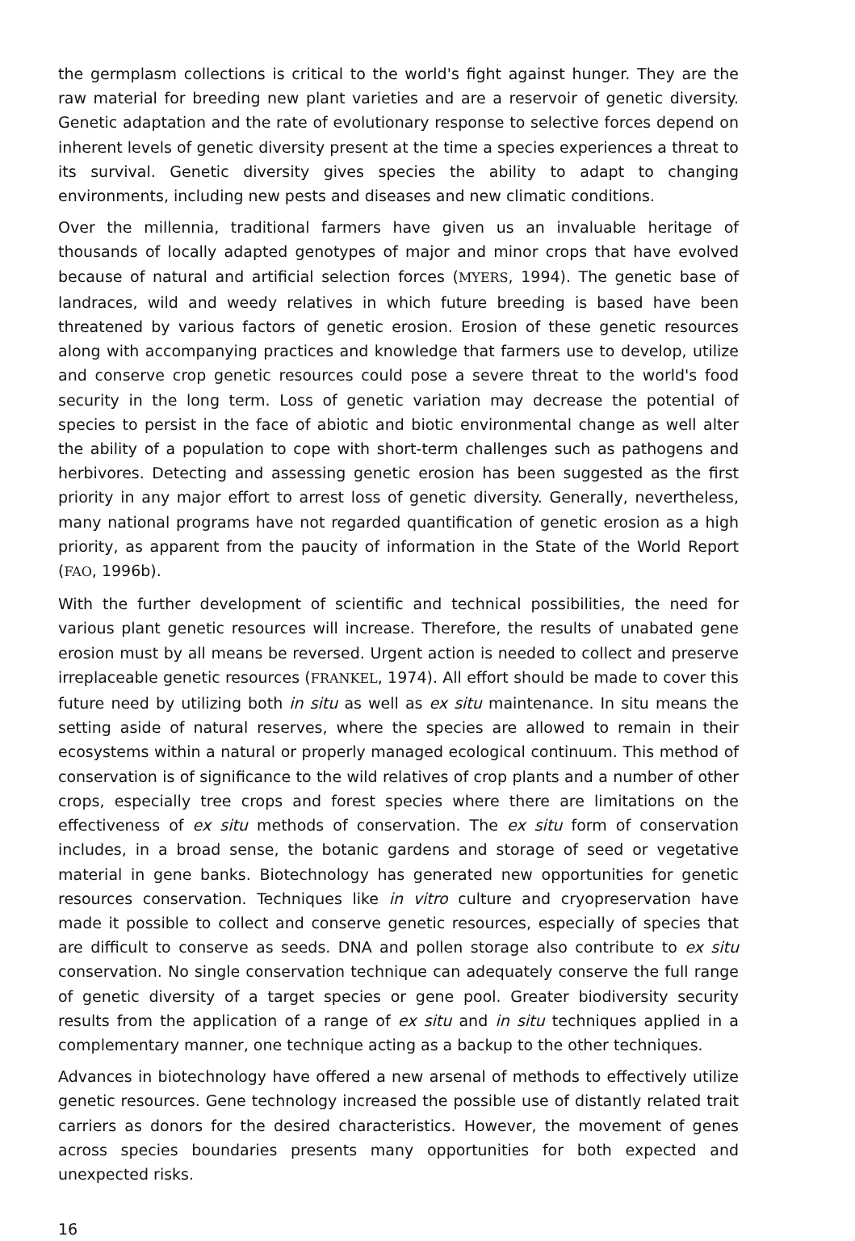the germplasm collections is critical to the world's fight against hunger. They are the raw material for breeding new plant varieties and are a reservoir of genetic diversity. Genetic adaptation and the rate of evolutionary response to selective forces depend on inherent levels of genetic diversity present at the time a species experiences a threat to its survival. Genetic diversity gives species the ability to adapt to changing environments, including new pests and diseases and new climatic conditions.
Over the millennia, traditional farmers have given us an invaluable heritage of thousands of locally adapted genotypes of major and minor crops that have evolved because of natural and artificial selection forces (MYERS, 1994). The genetic base of landraces, wild and weedy relatives in which future breeding is based have been threatened by various factors of genetic erosion. Erosion of these genetic resources along with accompanying practices and knowledge that farmers use to develop, utilize and conserve crop genetic resources could pose a severe threat to the world's food security in the long term. Loss of genetic variation may decrease the potential of species to persist in the face of abiotic and biotic environmental change as well alter the ability of a population to cope with short-term challenges such as pathogens and herbivores. Detecting and assessing genetic erosion has been suggested as the first priority in any major effort to arrest loss of genetic diversity. Generally, nevertheless, many national programs have not regarded quantification of genetic erosion as a high priority, as apparent from the paucity of information in the State of the World Report (FAO, 1996b).
With the further development of scientific and technical possibilities, the need for various plant genetic resources will increase. Therefore, the results of unabated gene erosion must by all means be reversed. Urgent action is needed to collect and preserve irreplaceable genetic resources (FRANKEL, 1974). All effort should be made to cover this future need by utilizing both in situ as well as ex situ maintenance. In situ means the setting aside of natural reserves, where the species are allowed to remain in their ecosystems within a natural or properly managed ecological continuum. This method of conservation is of significance to the wild relatives of crop plants and a number of other crops, especially tree crops and forest species where there are limitations on the effectiveness of ex situ methods of conservation. The ex situ form of conservation includes, in a broad sense, the botanic gardens and storage of seed or vegetative material in gene banks. Biotechnology has generated new opportunities for genetic resources conservation. Techniques like in vitro culture and cryopreservation have made it possible to collect and conserve genetic resources, especially of species that are difficult to conserve as seeds. DNA and pollen storage also contribute to ex situ conservation. No single conservation technique can adequately conserve the full range of genetic diversity of a target species or gene pool. Greater biodiversity security results from the application of a range of ex situ and in situ techniques applied in a complementary manner, one technique acting as a backup to the other techniques.
Advances in biotechnology have offered a new arsenal of methods to effectively utilize genetic resources. Gene technology increased the possible use of distantly related trait carriers as donors for the desired characteristics. However, the movement of genes across species boundaries presents many opportunities for both expected and unexpected risks.
16